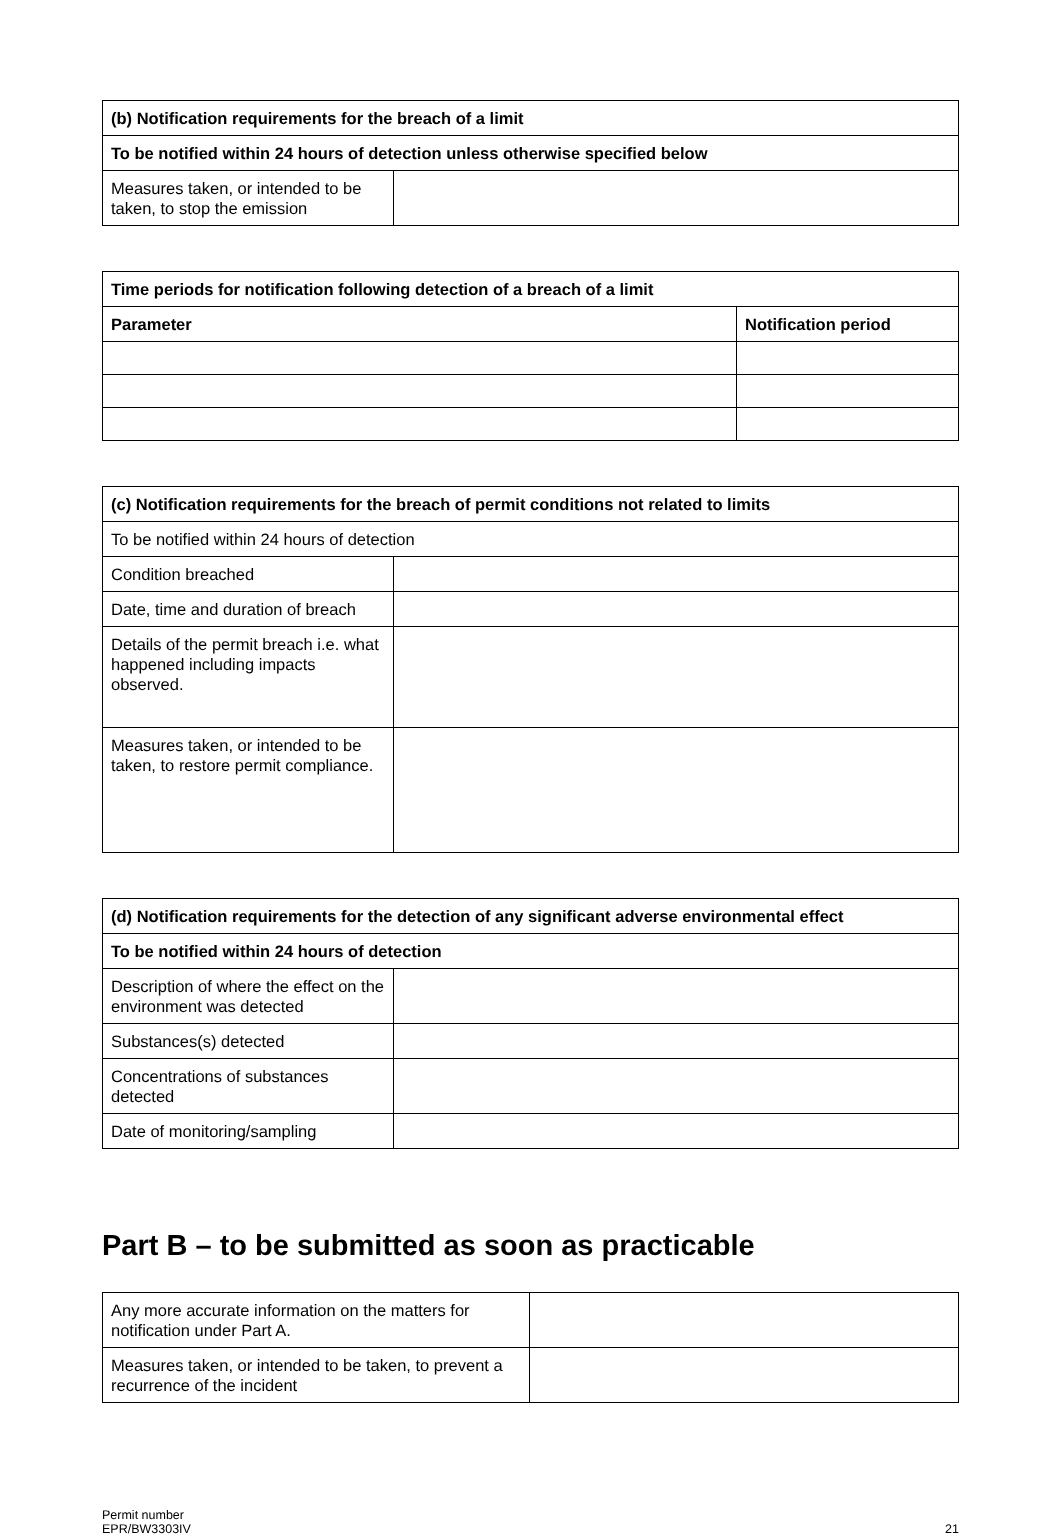| (b) Notification requirements for the breach of a limit | |
| --- | --- |
| To be notified within 24 hours of detection unless otherwise specified below | |
| Measures taken, or intended to be taken, to stop the emission | |
| Time periods for notification following detection of a breach of a limit | |
| --- | --- |
| Parameter | Notification period |
| (c) Notification requirements for the breach of permit conditions not related to limits | |
| --- | --- |
| To be notified within 24 hours of detection | |
| Condition breached | |
| Date, time and duration of breach | |
| Details of the permit breach i.e. what happened including impacts observed. | |
| Measures taken, or intended to be taken, to restore permit compliance. | |
| (d) Notification requirements for the detection of any significant adverse environmental effect | |
| --- | --- |
| To be notified within 24 hours of detection | |
| Description of where the effect on the environment was detected | |
| Substances(s) detected | |
| Concentrations of substances detected | |
| Date of monitoring/sampling | |
Part B – to be submitted as soon as practicable
| Any more accurate information on the matters for notification under Part A. | |
| Measures taken, or intended to be taken, to prevent a recurrence of the incident | |
Permit number
EPR/BW3303IV
21